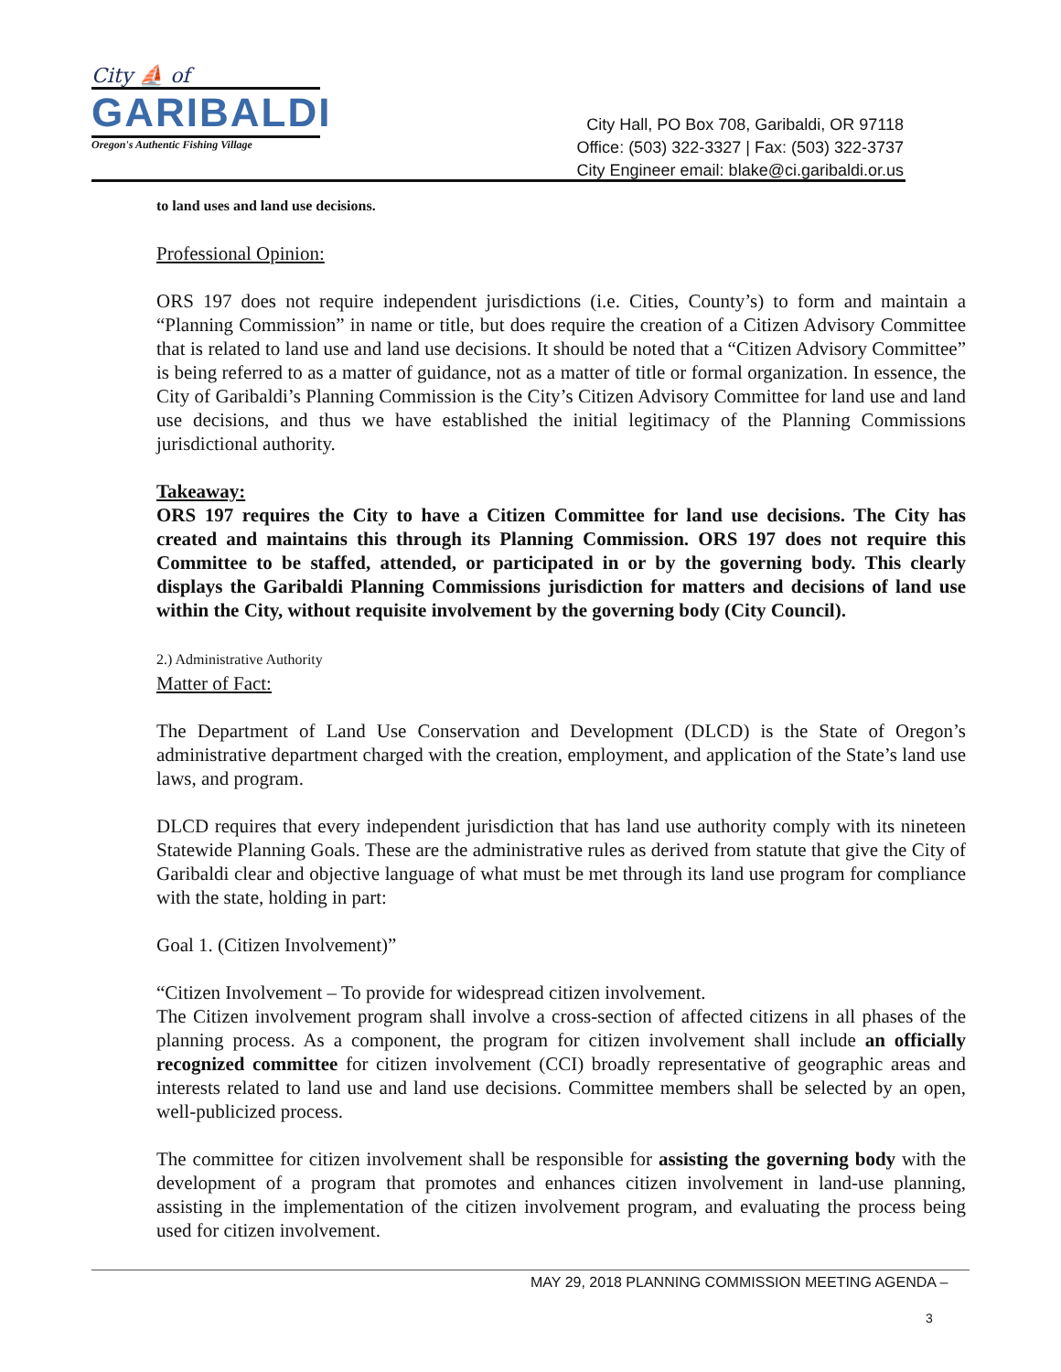City ⛵ of
GARIBALDI
Oregon's Authentic Fishing Village
City Hall, PO Box 708, Garibaldi, OR 97118
Office: (503) 322-3327 | Fax: (503) 322-3737
City Engineer email: blake@ci.garibaldi.or.us
to land uses and land use decisions.
Professional Opinion:
ORS 197 does not require independent jurisdictions (i.e. Cities, County’s) to form and maintain a “Planning Commission” in name or title, but does require the creation of a Citizen Advisory Committee that is related to land use and land use decisions. It should be noted that a “Citizen Advisory Committee” is being referred to as a matter of guidance, not as a matter of title or formal organization. In essence, the City of Garibaldi’s Planning Commission is the City’s Citizen Advisory Committee for land use and land use decisions, and thus we have established the initial legitimacy of the Planning Commissions jurisdictional authority.
Takeaway:
ORS 197 requires the City to have a Citizen Committee for land use decisions. The City has created and maintains this through its Planning Commission. ORS 197 does not require this Committee to be staffed, attended, or participated in or by the governing body. This clearly displays the Garibaldi Planning Commissions jurisdiction for matters and decisions of land use within the City, without requisite involvement by the governing body (City Council).
2.) Administrative Authority
Matter of Fact:
The Department of Land Use Conservation and Development (DLCD) is the State of Oregon’s administrative department charged with the creation, employment, and application of the State’s land use laws, and program.
DLCD requires that every independent jurisdiction that has land use authority comply with its nineteen Statewide Planning Goals. These are the administrative rules as derived from statute that give the City of Garibaldi clear and objective language of what must be met through its land use program for compliance with the state, holding in part:
Goal 1. (Citizen Involvement)”
“Citizen Involvement – To provide for widespread citizen involvement.
The Citizen involvement program shall involve a cross-section of affected citizens in all phases of the planning process. As a component, the program for citizen involvement shall include an officially recognized committee for citizen involvement (CCI) broadly representative of geographic areas and interests related to land use and land use decisions. Committee members shall be selected by an open, well-publicized process.
The committee for citizen involvement shall be responsible for assisting the governing body with the development of a program that promotes and enhances citizen involvement in land-use planning, assisting in the implementation of the citizen involvement program, and evaluating the process being used for citizen involvement.
MAY 29, 2018 PLANNING COMMISSION MEETING AGENDA –
3